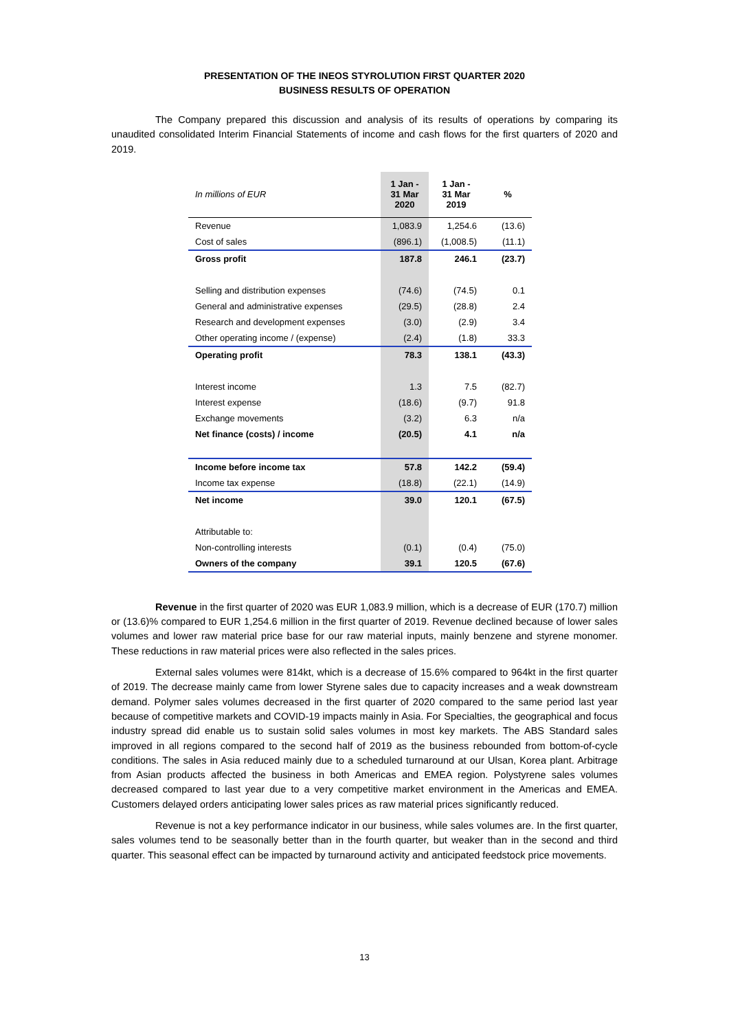PRESENTATION OF THE INEOS STYROLUTION FIRST QUARTER 2020
BUSINESS RESULTS OF OPERATION
The Company prepared this discussion and analysis of its results of operations by comparing its unaudited consolidated Interim Financial Statements of income and cash flows for the first quarters of 2020 and 2019.
| In millions of EUR | 1 Jan - 31 Mar 2020 | 1 Jan - 31 Mar 2019 | % |
| Revenue | 1,083.9 | 1,254.6 | (13.6) |
| Cost of sales | (896.1) | (1,008.5) | (11.1) |
| Gross profit | 187.8 | 246.1 | (23.7) |
| Selling and distribution expenses | (74.6) | (74.5) | 0.1 |
| General and administrative expenses | (29.5) | (28.8) | 2.4 |
| Research and development expenses | (3.0) | (2.9) | 3.4 |
| Other operating income / (expense) | (2.4) | (1.8) | 33.3 |
| Operating profit | 78.3 | 138.1 | (43.3) |
| Interest income | 1.3 | 7.5 | (82.7) |
| Interest expense | (18.6) | (9.7) | 91.8 |
| Exchange movements | (3.2) | 6.3 | n/a |
| Net finance (costs) / income | (20.5) | 4.1 | n/a |
| Income before income tax | 57.8 | 142.2 | (59.4) |
| Income tax expense | (18.8) | (22.1) | (14.9) |
| Net income | 39.0 | 120.1 | (67.5) |
| Attributable to: | | | |
| Non-controlling interests | (0.1) | (0.4) | (75.0) |
| Owners of the company | 39.1 | 120.5 | (67.6) |
Revenue in the first quarter of 2020 was EUR 1,083.9 million, which is a decrease of EUR (170.7) million or (13.6)% compared to EUR 1,254.6 million in the first quarter of 2019. Revenue declined because of lower sales volumes and lower raw material price base for our raw material inputs, mainly benzene and styrene monomer. These reductions in raw material prices were also reflected in the sales prices.
External sales volumes were 814kt, which is a decrease of 15.6% compared to 964kt in the first quarter of 2019. The decrease mainly came from lower Styrene sales due to capacity increases and a weak downstream demand. Polymer sales volumes decreased in the first quarter of 2020 compared to the same period last year because of competitive markets and COVID-19 impacts mainly in Asia. For Specialties, the geographical and focus industry spread did enable us to sustain solid sales volumes in most key markets. The ABS Standard sales improved in all regions compared to the second half of 2019 as the business rebounded from bottom-of-cycle conditions. The sales in Asia reduced mainly due to a scheduled turnaround at our Ulsan, Korea plant. Arbitrage from Asian products affected the business in both Americas and EMEA region. Polystyrene sales volumes decreased compared to last year due to a very competitive market environment in the Americas and EMEA. Customers delayed orders anticipating lower sales prices as raw material prices significantly reduced.
Revenue is not a key performance indicator in our business, while sales volumes are. In the first quarter, sales volumes tend to be seasonally better than in the fourth quarter, but weaker than in the second and third quarter. This seasonal effect can be impacted by turnaround activity and anticipated feedstock price movements.
13